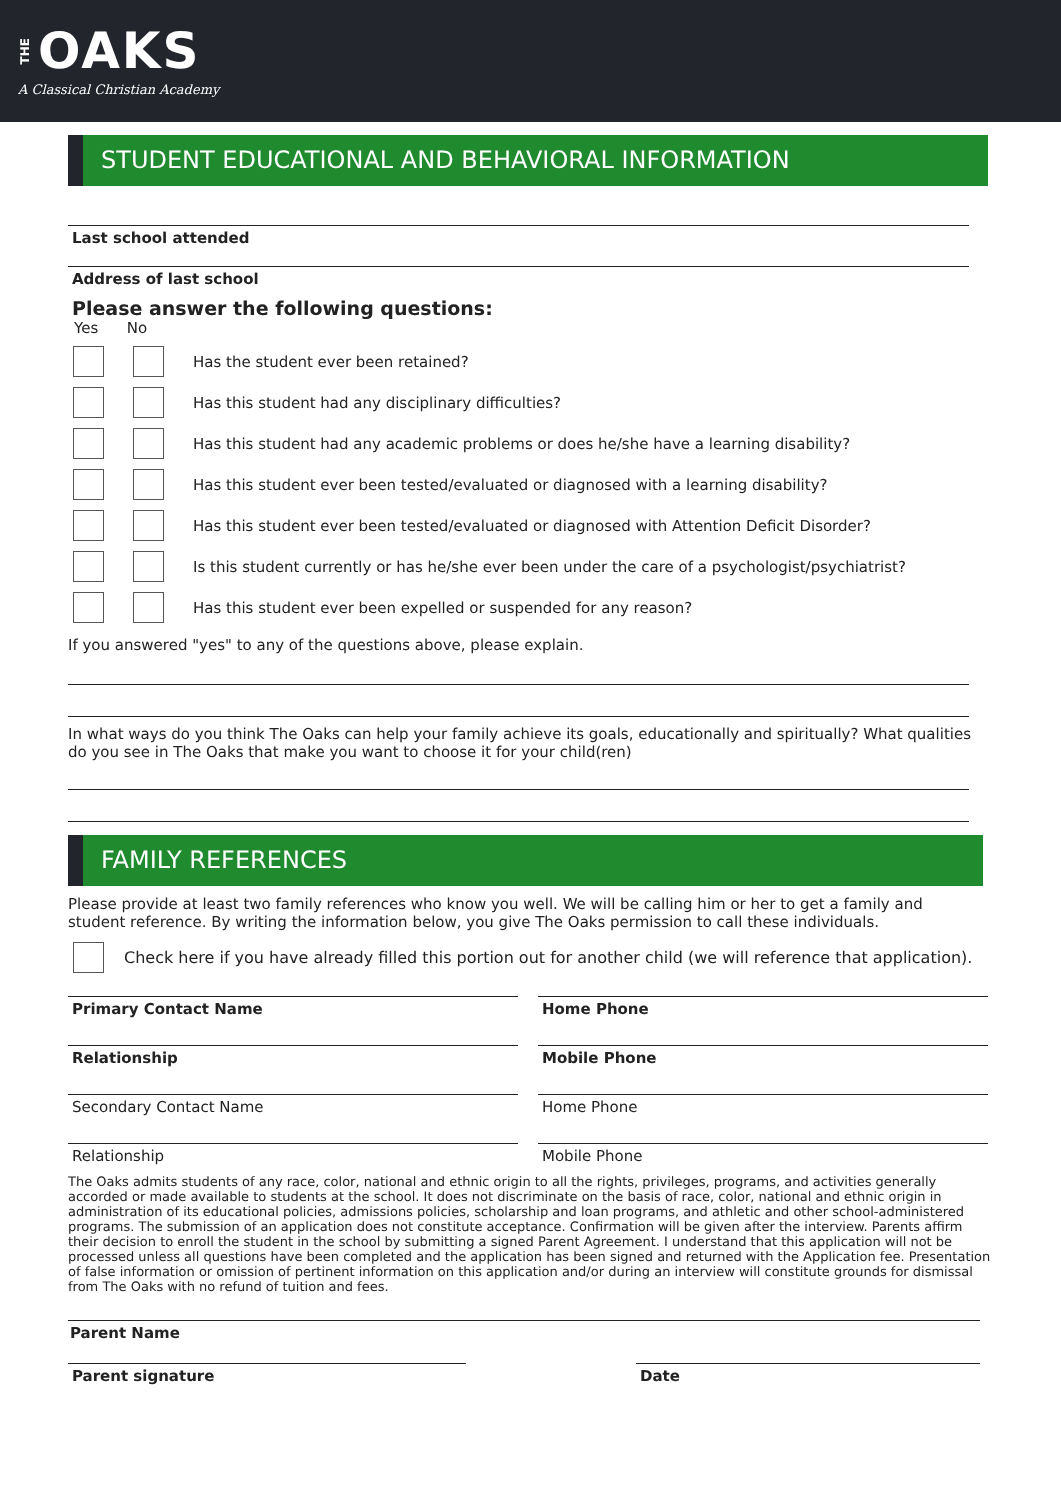THE OAKS
A Classical Christian Academy
STUDENT EDUCATIONAL AND BEHAVIORAL INFORMATION
Last school attended
Address of last school
Please answer the following questions:
Yes No
Has the student ever been retained?
Has this student had any disciplinary difficulties?
Has this student had any academic problems or does he/she have a learning disability?
Has this student ever been tested/evaluated or diagnosed with a learning disability?
Has this student ever been tested/evaluated or diagnosed with Attention Deficit Disorder?
Is this student currently or has he/she ever been under the care of a psychologist/psychiatrist?
Has this student ever been expelled or suspended for any reason?
If you answered "yes" to any of the questions above, please explain.
In what ways do you think The Oaks can help your family achieve its goals, educationally and spiritually? What qualities do you see in The Oaks that make you want to choose it for your child(ren)
FAMILY REFERENCES
Please provide at least two family references who know you well. We will be calling him or her to get a family and student reference. By writing the information below, you give The Oaks permission to call these individuals.
Check here if you have already filled this portion out for another child (we will reference that application).
Primary Contact Name Home Phone
Relationship Mobile Phone
Secondary Contact Name Home Phone
Relationship Mobile Phone
The Oaks admits students of any race, color, national and ethnic origin to all the rights, privileges, programs, and activities generally accorded or made available to students at the school. It does not discriminate on the basis of race, color, national and ethnic origin in administration of its educational policies, admissions policies, scholarship and loan programs, and athletic and other school-administered programs. The submission of an application does not constitute acceptance. Confirmation will be given after the interview. Parents affirm their decision to enroll the student in the school by submitting a signed Parent Agreement. I understand that this application will not be processed unless all questions have been completed and the application has been signed and returned with the Application fee. Presentation of false information or omission of pertinent information on this application and/or during an interview will constitute grounds for dismissal from The Oaks with no refund of tuition and fees.
Parent Name
Parent signature Date